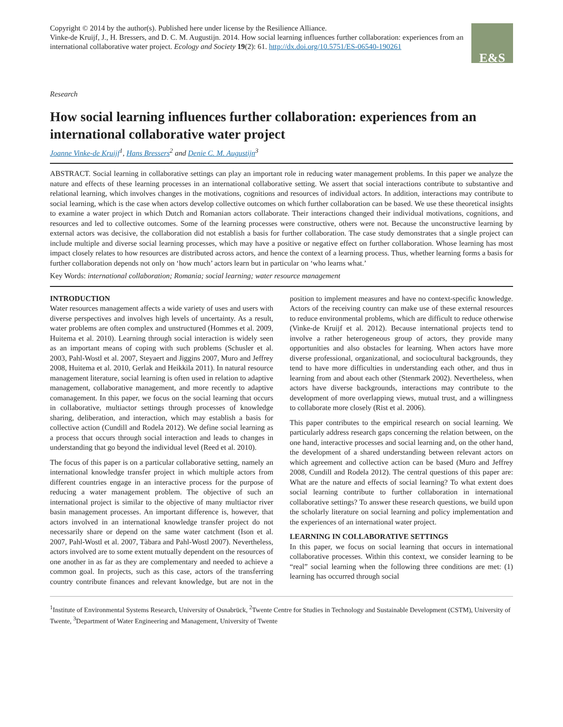Copyright © 2014 by the author(s). Published here under license by the Resilience Alliance.
Vinke-de Kruijf, J., H. Bressers, and D. C. M. Augustijn. 2014. How social learning influences further collaboration: experiences from an international collaborative water project. Ecology and Society 19(2): 61. http://dx.doi.org/10.5751/ES-06540-190261
E&S
Research
How social learning influences further collaboration: experiences from an international collaborative water project
Joanne Vinke-de Kruijf<sup>1</sup>, Hans Bressers<sup>2</sup> and Denie C. M. Augustijn<sup>3</sup>
ABSTRACT. Social learning in collaborative settings can play an important role in reducing water management problems. In this paper we analyze the nature and effects of these learning processes in an international collaborative setting. We assert that social interactions contribute to substantive and relational learning, which involves changes in the motivations, cognitions and resources of individual actors. In addition, interactions may contribute to social learning, which is the case when actors develop collective outcomes on which further collaboration can be based. We use these theoretical insights to examine a water project in which Dutch and Romanian actors collaborate. Their interactions changed their individual motivations, cognitions, and resources and led to collective outcomes. Some of the learning processes were constructive, others were not. Because the unconstructive learning by external actors was decisive, the collaboration did not establish a basis for further collaboration. The case study demonstrates that a single project can include multiple and diverse social learning processes, which may have a positive or negative effect on further collaboration. Whose learning has most impact closely relates to how resources are distributed across actors, and hence the context of a learning process. Thus, whether learning forms a basis for further collaboration depends not only on ‘how much’ actors learn but in particular on ‘who learns what.’
Key Words: international collaboration; Romania; social learning; water resource management
INTRODUCTION
Water resources management affects a wide variety of uses and users with diverse perspectives and involves high levels of uncertainty. As a result, water problems are often complex and unstructured (Hommes et al. 2009, Huitema et al. 2010). Learning through social interaction is widely seen as an important means of coping with such problems (Schusler et al. 2003, Pahl-Wostl et al. 2007, Steyaert and Jiggins 2007, Muro and Jeffrey 2008, Huitema et al. 2010, Gerlak and Heikkila 2011). In natural resource management literature, social learning is often used in relation to adaptive management, collaborative management, and more recently to adaptive comanagement. In this paper, we focus on the social learning that occurs in collaborative, multiactor settings through processes of knowledge sharing, deliberation, and interaction, which may establish a basis for collective action (Cundill and Rodela 2012). We define social learning as a process that occurs through social interaction and leads to changes in understanding that go beyond the individual level (Reed et al. 2010).
The focus of this paper is on a particular collaborative setting, namely an international knowledge transfer project in which multiple actors from different countries engage in an interactive process for the purpose of reducing a water management problem. The objective of such an international project is similar to the objective of many multiactor river basin management processes. An important difference is, however, that actors involved in an international knowledge transfer project do not necessarily share or depend on the same water catchment (Ison et al. 2007, Pahl-Wostl et al. 2007, Tàbara and Pahl-Wostl 2007). Nevertheless, actors involved are to some extent mutually dependent on the resources of one another in as far as they are complementary and needed to achieve a common goal. In projects, such as this case, actors of the transferring country contribute finances and relevant knowledge, but are not in the position to implement measures and have no context-specific knowledge. Actors of the receiving country can make use of these external resources to reduce environmental problems, which are difficult to reduce otherwise (Vinke-de Kruijf et al. 2012). Because international projects tend to involve a rather heterogeneous group of actors, they provide many opportunities and also obstacles for learning. When actors have more diverse professional, organizational, and sociocultural backgrounds, they tend to have more difficulties in understanding each other, and thus in learning from and about each other (Stenmark 2002). Nevertheless, when actors have diverse backgrounds, interactions may contribute to the development of more overlapping views, mutual trust, and a willingness to collaborate more closely (Rist et al. 2006).
This paper contributes to the empirical research on social learning. We particularly address research gaps concerning the relation between, on the one hand, interactive processes and social learning and, on the other hand, the development of a shared understanding between relevant actors on which agreement and collective action can be based (Muro and Jeffrey 2008, Cundill and Rodela 2012). The central questions of this paper are: What are the nature and effects of social learning? To what extent does social learning contribute to further collaboration in international collaborative settings? To answer these research questions, we build upon the scholarly literature on social learning and policy implementation and the experiences of an international water project.
LEARNING IN COLLABORATIVE SETTINGS
In this paper, we focus on social learning that occurs in international collaborative processes. Within this context, we consider learning to be “real” social learning when the following three conditions are met: (1) learning has occurred through social
<sup>1</sup> Institute of Environmental Systems Research, University of Osnabrück, <sup>2</sup>Twente Centre for Studies in Technology and Sustainable Development (CSTM), University of Twente, <sup>3</sup>Department of Water Engineering and Management, University of Twente